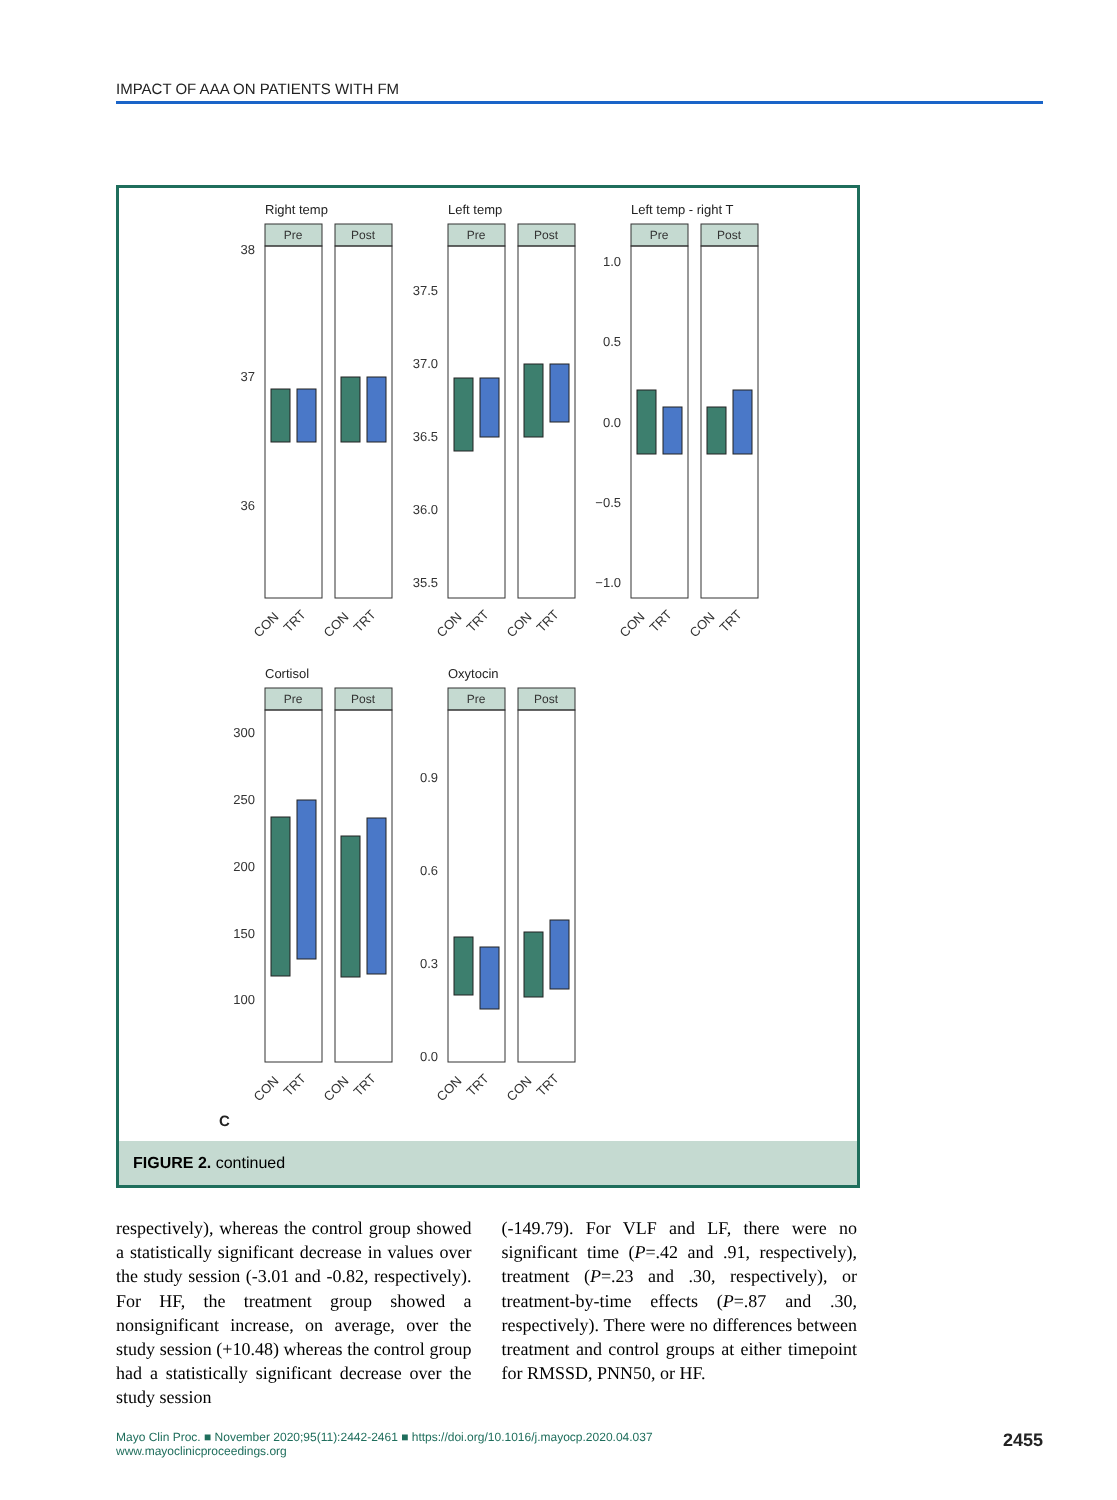IMPACT OF AAA ON PATIENTS WITH FM
Right temp
Left temp
Left temp - right T
Cortisol
Oxytocin
C
Pre
Post
Pre
Post
Pre
Post
Pre
Post
Pre
Post
38
37
36
37.5
37.0
36.5
36.0
35.5
1.0
0.5
0.0
−0.5
−1.0
300
250
200
150
100
0.9
0.6
0.3
0.0
CON
TRT
CON
TRT
CON
TRT
CON
TRT
CON
TRT
CON
TRT
CON
TRT
CON
TRT
CON
TRT
CON
TRT
FIGURE 2. continued
respectively), whereas the control group showed a statistically significant decrease in values over the study session (-3.01 and -0.82, respectively). For HF, the treatment group showed a nonsignificant increase, on average, over the study session (+10.48) whereas the control group had a statistically significant decrease over the study session
(-149.79). For VLF and LF, there were no significant time (P=.42 and .91, respectively), treatment (P=.23 and .30, respectively), or treatment-by-time effects (P=.87 and .30, respectively). There were no differences between treatment and control groups at either timepoint for RMSSD, PNN50, or HF.
Mayo Clin Proc. ■ November 2020;95(11):2442-2461 ■ https://doi.org/10.1016/j.mayocp.2020.04.037
www.mayoclinicproceedings.org
2455